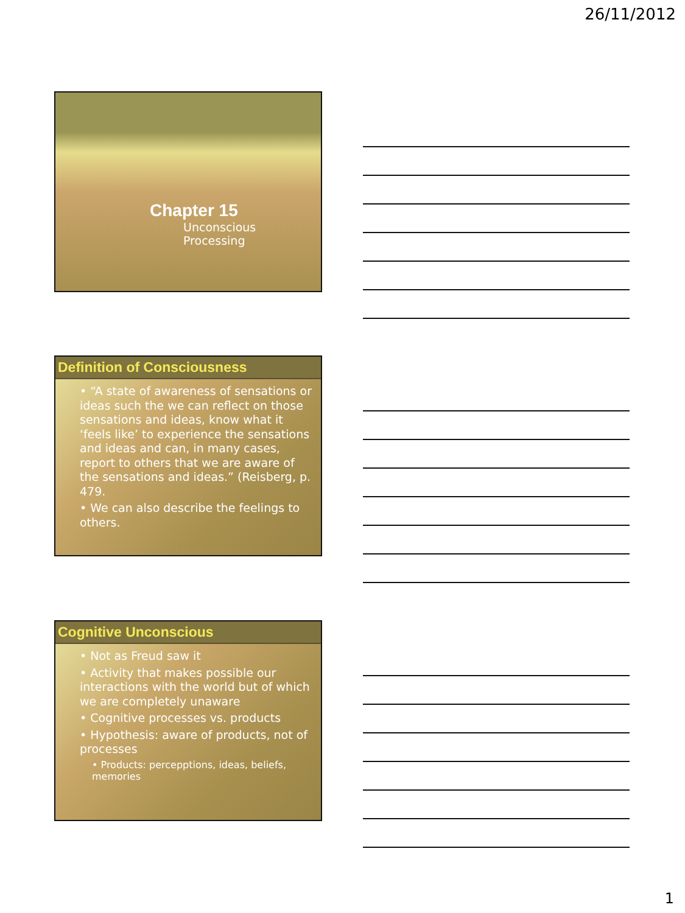26/11/2012
Chapter 15
Unconscious Processing
Definition of Consciousness
• “A state of awareness of sensations or ideas such the we can reflect on those sensations and ideas, know what it ‘feels like’ to experience the sensations and ideas and can, in many cases, report to others that we are aware of the sensations and ideas.” (Reisberg, p. 479.
• We can also describe the feelings to others.
Cognitive Unconscious
• Not as Freud saw it
• Activity that makes possible our interactions with the world but of which we are completely unaware
• Cognitive processes vs. products
• Hypothesis: aware of products, not of processes
• Products: percepptions, ideas, beliefs, memories
1